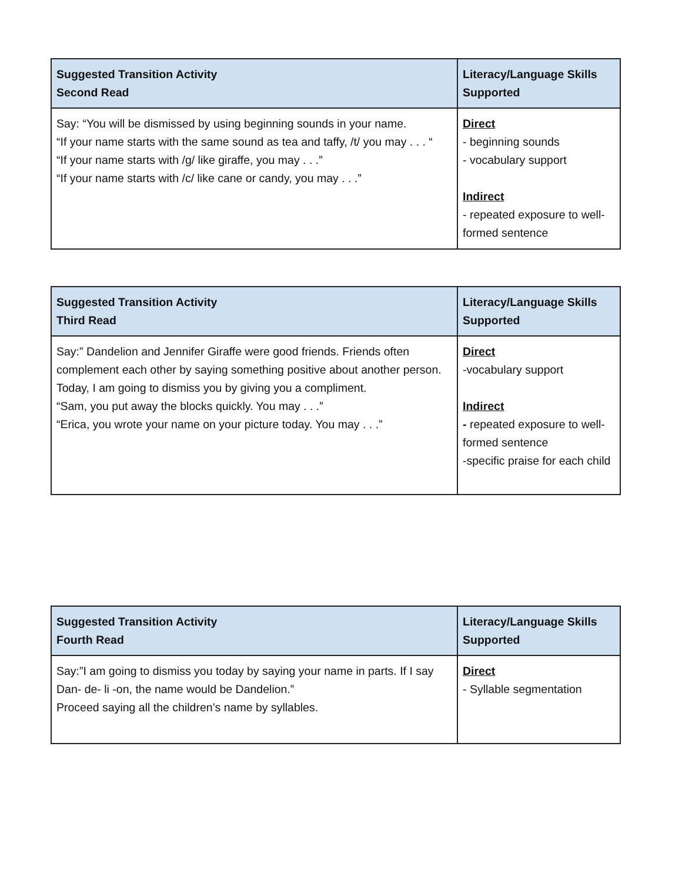| Suggested Transition Activity Second Read | Literacy/Language Skills Supported |
| --- | --- |
| Say: “You will be dismissed by using beginning sounds in your name. “If your name starts with the same sound as tea and taffy, /t/ you may . . . “ “If your name starts with /g/ like giraffe, you may . . .” “If your name starts with /c/ like cane or candy, you may . . .” | Direct - beginning sounds - vocabulary support Indirect - repeated exposure to well-formed sentence |
| Suggested Transition Activity Third Read | Literacy/Language Skills Supported |
| --- | --- |
| Say:” Dandelion and Jennifer Giraffe were good friends. Friends often complement each other by saying something positive about another person. Today, I am going to dismiss you by giving you a compliment. “Sam, you put away the blocks quickly. You may . . .” “Erica, you wrote your name on your picture today. You may . . .” | Direct -vocabulary support Indirect - repeated exposure to well-formed sentence -specific praise for each child |
| Suggested Transition Activity Fourth Read | Literacy/Language Skills Supported |
| --- | --- |
| Say:”I am going to dismiss you today by saying your name in parts. If I say Dan- de- li -on, the name would be Dandelion.” Proceed saying all the children’s name by syllables. | Direct - Syllable segmentation |